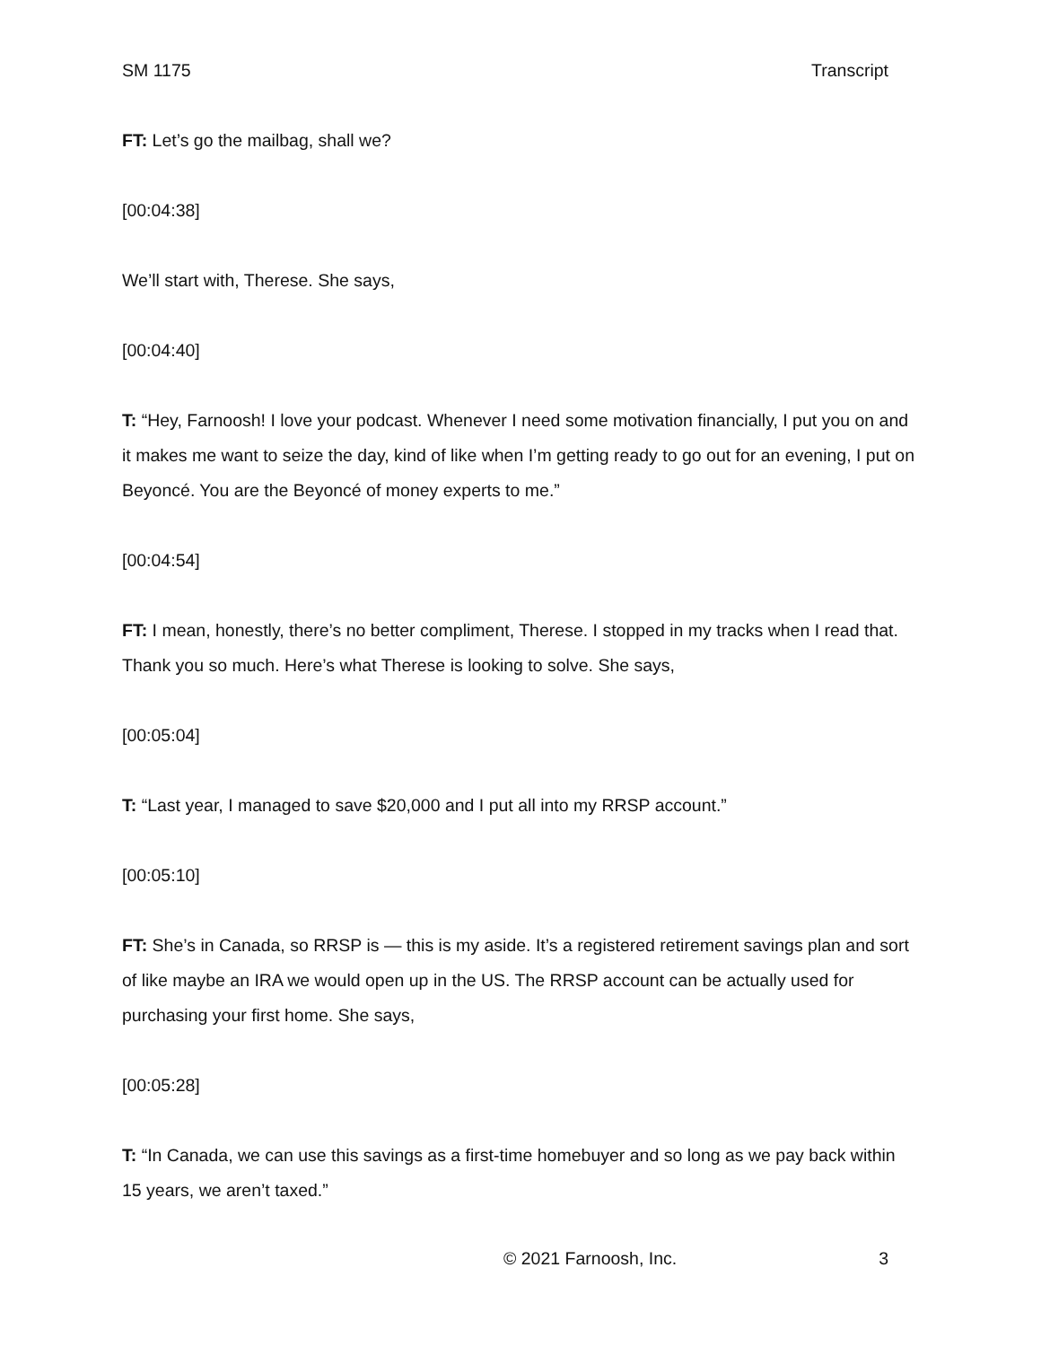SM 1175 Transcript
FT: Let’s go the mailbag, shall we?
[00:04:38]
We’ll start with, Therese. She says,
[00:04:40]
T: “Hey, Farnoosh! I love your podcast. Whenever I need some motivation financially, I put you on and it makes me want to seize the day, kind of like when I’m getting ready to go out for an evening, I put on Beyoncé. You are the Beyoncé of money experts to me.”
[00:04:54]
FT: I mean, honestly, there’s no better compliment, Therese. I stopped in my tracks when I read that. Thank you so much. Here’s what Therese is looking to solve. She says,
[00:05:04]
T: “Last year, I managed to save $20,000 and I put all into my RRSP account.”
[00:05:10]
FT: She’s in Canada, so RRSP is — this is my aside. It’s a registered retirement savings plan and sort of like maybe an IRA we would open up in the US. The RRSP account can be actually used for purchasing your first home. She says,
[00:05:28]
T: “In Canada, we can use this savings as a first-time homebuyer and so long as we pay back within 15 years, we aren’t taxed.”
© 2021 Farnoosh, Inc. 3